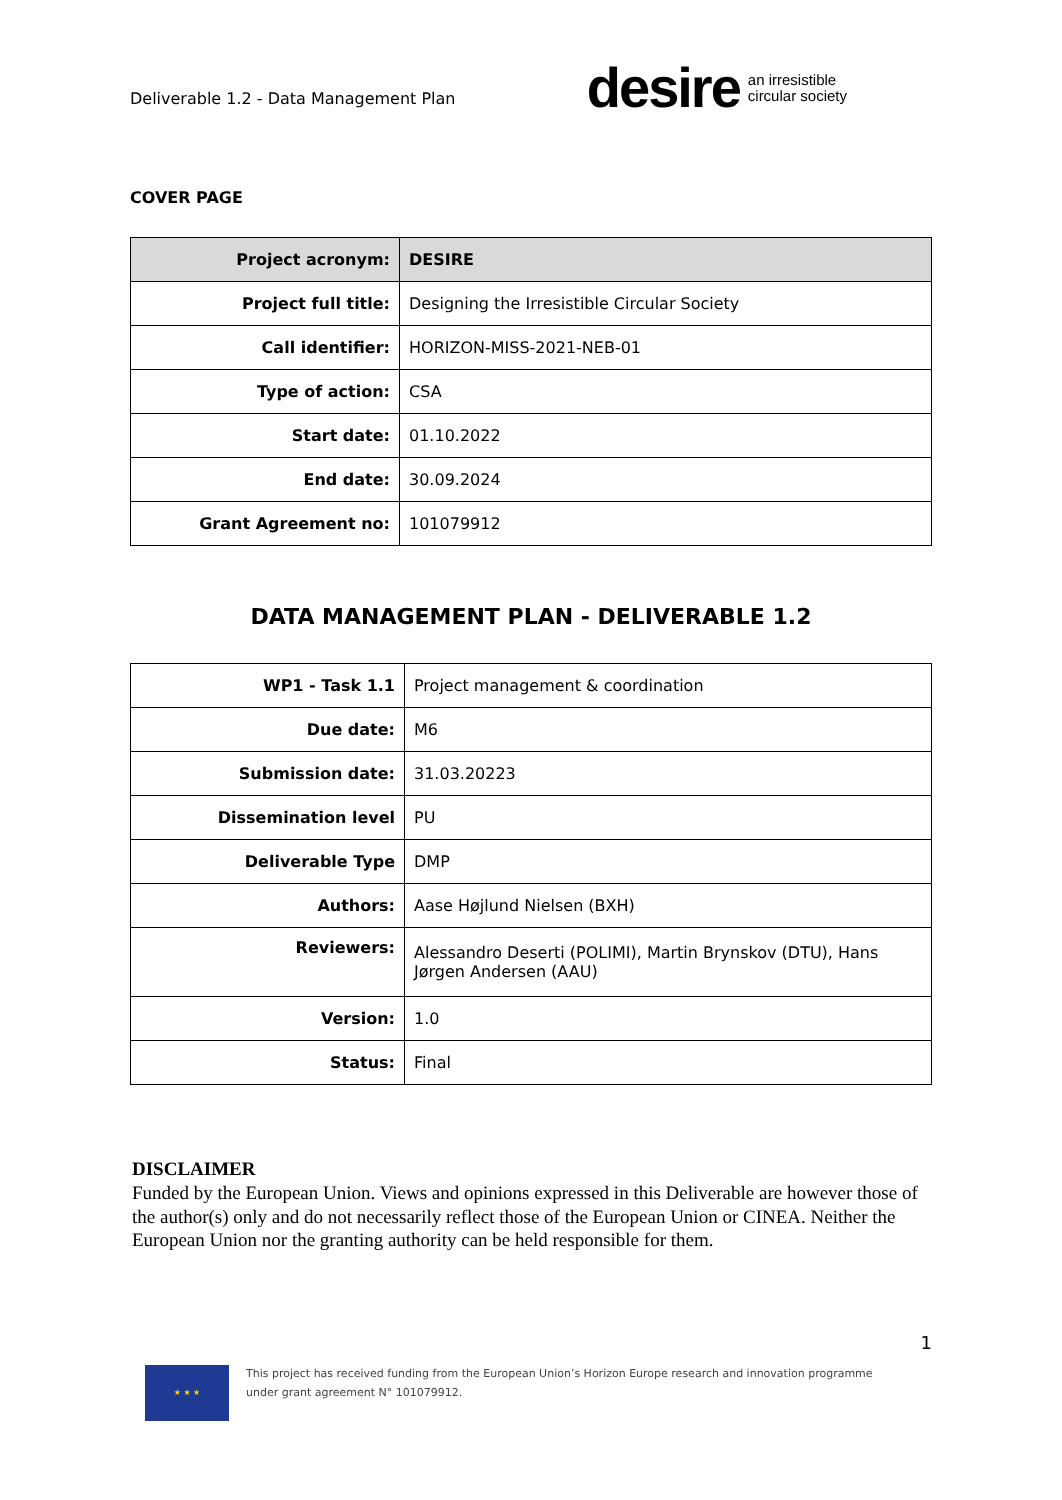Deliverable 1.2 - Data Management Plan
desire an irresistible
circular society
COVER PAGE
| Project acronym: | DESIRE |
| Project full title: | Designing the Irresistible Circular Society |
| Call identifier: | HORIZON-MISS-2021-NEB-01 |
| Type of action: | CSA |
| Start date: | 01.10.2022 |
| End date: | 30.09.2024 |
| Grant Agreement no: | 101079912 |
DATA MANAGEMENT PLAN - DELIVERABLE 1.2
| WP1 - Task 1.1 | Project management & coordination |
| Due date: | M6 |
| Submission date: | 31.03.20223 |
| Dissemination level | PU |
| Deliverable Type | DMP |
| Authors: | Aase Højlund Nielsen (BXH) |
| Reviewers: | Alessandro Deserti (POLIMI), Martin Brynskov (DTU), Hans Jørgen Andersen (AAU) |
| Version: | 1.0 |
| Status: | Final |
DISCLAIMER
Funded by the European Union. Views and opinions expressed in this Deliverable are however those of the author(s) only and do not necessarily reflect those of the European Union or CINEA. Neither the European Union nor the granting authority can be held responsible for them.
1
★ ★ ★
This project has received funding from the European Union’s Horizon Europe research and innovation programme
under grant agreement N° 101079912.